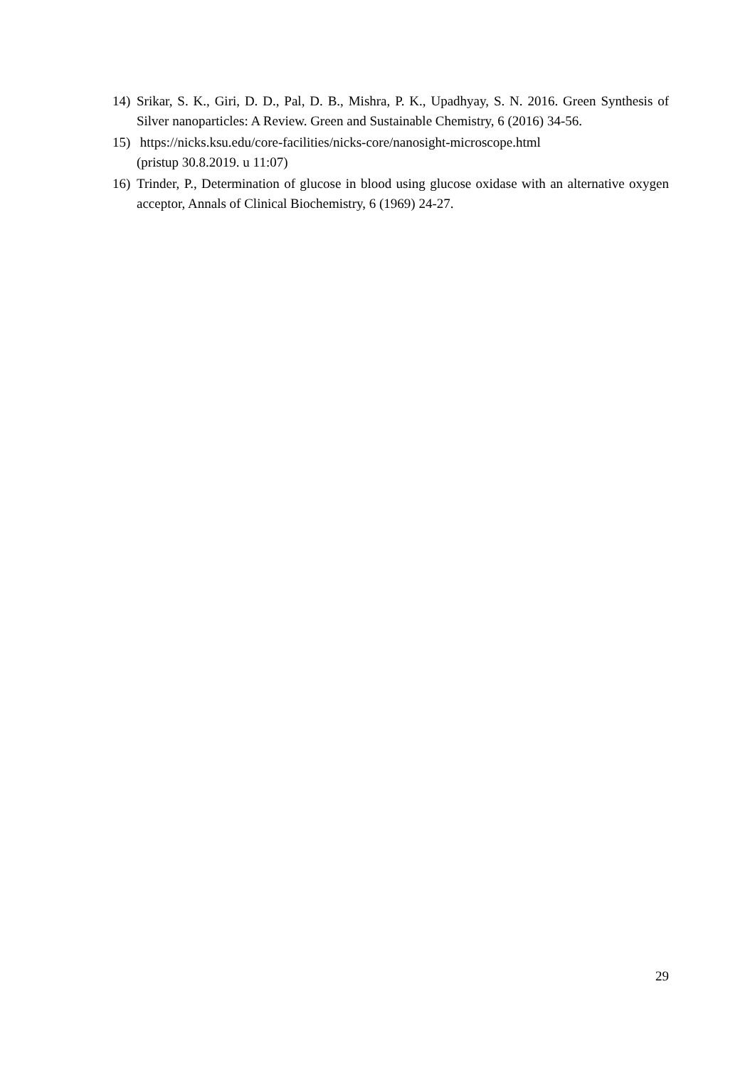14) Srikar, S. K., Giri, D. D., Pal, D. B., Mishra, P. K., Upadhyay, S. N. 2016. Green Synthesis of Silver nanoparticles: A Review. Green and Sustainable Chemistry, 6 (2016) 34-56.
15) https://nicks.ksu.edu/core-facilities/nicks-core/nanosight-microscope.html
(pristup 30.8.2019. u 11:07)
16) Trinder, P., Determination of glucose in blood using glucose oxidase with an alternative oxygen acceptor, Annals of Clinical Biochemistry, 6 (1969) 24-27.
29